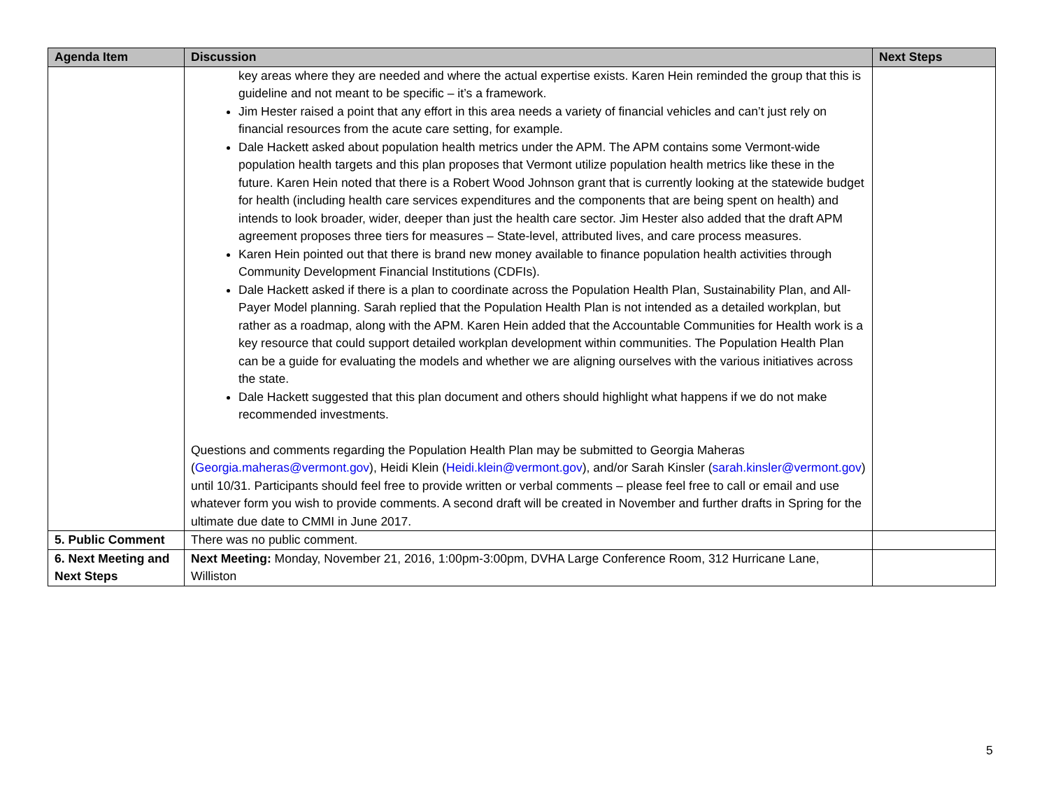| Agenda Item | Discussion | Next Steps |
| --- | --- | --- |
| | key areas where they are needed and where the actual expertise exists. Karen Hein reminded the group that this is guideline and not meant to be specific – it’s a framework. Jim Hester raised a point that any effort in this area needs a variety of financial vehicles and can’t just rely on financial resources from the acute care setting, for example. Dale Hackett asked about population health metrics under the APM. The APM contains some Vermont-wide population health targets and this plan proposes that Vermont utilize population health metrics like these in the future. Karen Hein noted that there is a Robert Wood Johnson grant that is currently looking at the statewide budget for health (including health care services expenditures and the components that are being spent on health) and intends to look broader, wider, deeper than just the health care sector. Jim Hester also added that the draft APM agreement proposes three tiers for measures – State-level, attributed lives, and care process measures. Karen Hein pointed out that there is brand new money available to finance population health activities through Community Development Financial Institutions (CDFIs). Dale Hackett asked if there is a plan to coordinate across the Population Health Plan, Sustainability Plan, and All-Payer Model planning. Sarah replied that the Population Health Plan is not intended as a detailed workplan, but rather as a roadmap, along with the APM. Karen Hein added that the Accountable Communities for Health work is a key resource that could support detailed workplan development within communities. The Population Health Plan can be a guide for evaluating the models and whether we are aligning ourselves with the various initiatives across the state. Dale Hackett suggested that this plan document and others should highlight what happens if we do not make recommended investments. Questions and comments regarding the Population Health Plan may be submitted to Georgia Maheras ( Georgia.maheras@vermont.gov ), Heidi Klein ( Heidi.klein@vermont.gov ), and/or Sarah Kinsler ( sarah.kinsler@vermont.gov ) until 10/31. Participants should feel free to provide written or verbal comments – please feel free to call or email and use whatever form you wish to provide comments. A second draft will be created in November and further drafts in Spring for the ultimate due date to CMMI in June 2017. | |
| 5. Public Comment | There was no public comment. | |
| 6. Next Meeting and Next Steps | Next Meeting: Monday, November 21, 2016, 1:00pm-3:00pm, DVHA Large Conference Room, 312 Hurricane Lane, Williston | |
5